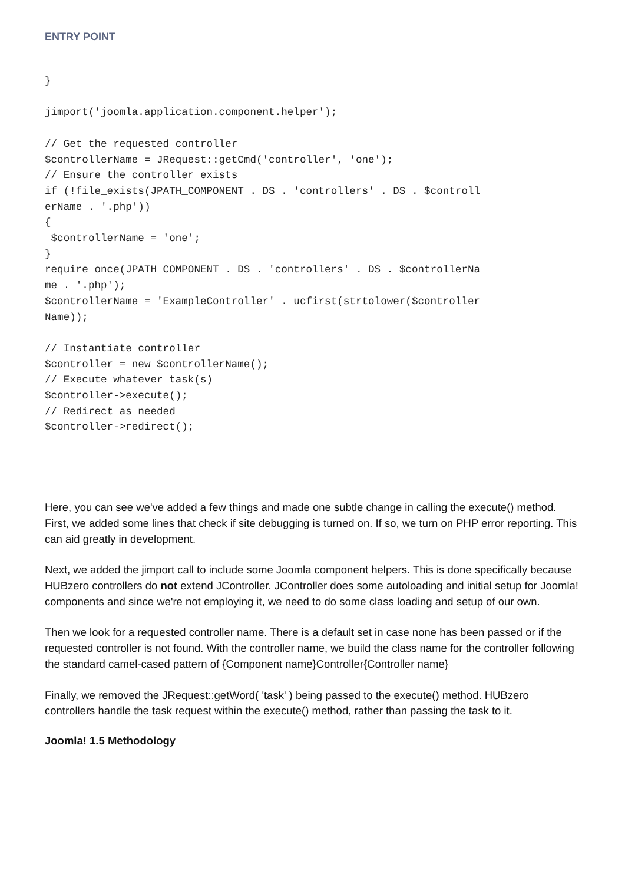ENTRY POINT
}

jimport('joomla.application.component.helper');

// Get the requested controller
$controllerName = JRequest::getCmd('controller', 'one');
// Ensure the controller exists
if (!file_exists(JPATH_COMPONENT . DS . 'controllers' . DS . $controll
erName . '.php'))
{
 $controllerName = 'one';
}
require_once(JPATH_COMPONENT . DS . 'controllers' . DS . $controllerNa
me . '.php');
$controllerName = 'ExampleController' . ucfirst(strtolower($controller
Name));

// Instantiate controller
$controller = new $controllerName();
// Execute whatever task(s)
$controller->execute();
// Redirect as needed
$controller->redirect();
Here, you can see we've added a few things and made one subtle change in calling the execute() method. First, we added some lines that check if site debugging is turned on. If so, we turn on PHP error reporting. This can aid greatly in development.
Next, we added the jimport call to include some Joomla component helpers. This is done specifically because HUBzero controllers do not extend JController. JController does some autoloading and initial setup for Joomla! components and since we're not employing it, we need to do some class loading and setup of our own.
Then we look for a requested controller name. There is a default set in case none has been passed or if the requested controller is not found. With the controller name, we build the class name for the controller following the standard camel-cased pattern of {Component name}Controller{Controller name}
Finally, we removed the JRequest::getWord( 'task' ) being passed to the execute() method. HUBzero controllers handle the task request within the execute() method, rather than passing the task to it.
Joomla! 1.5 Methodology